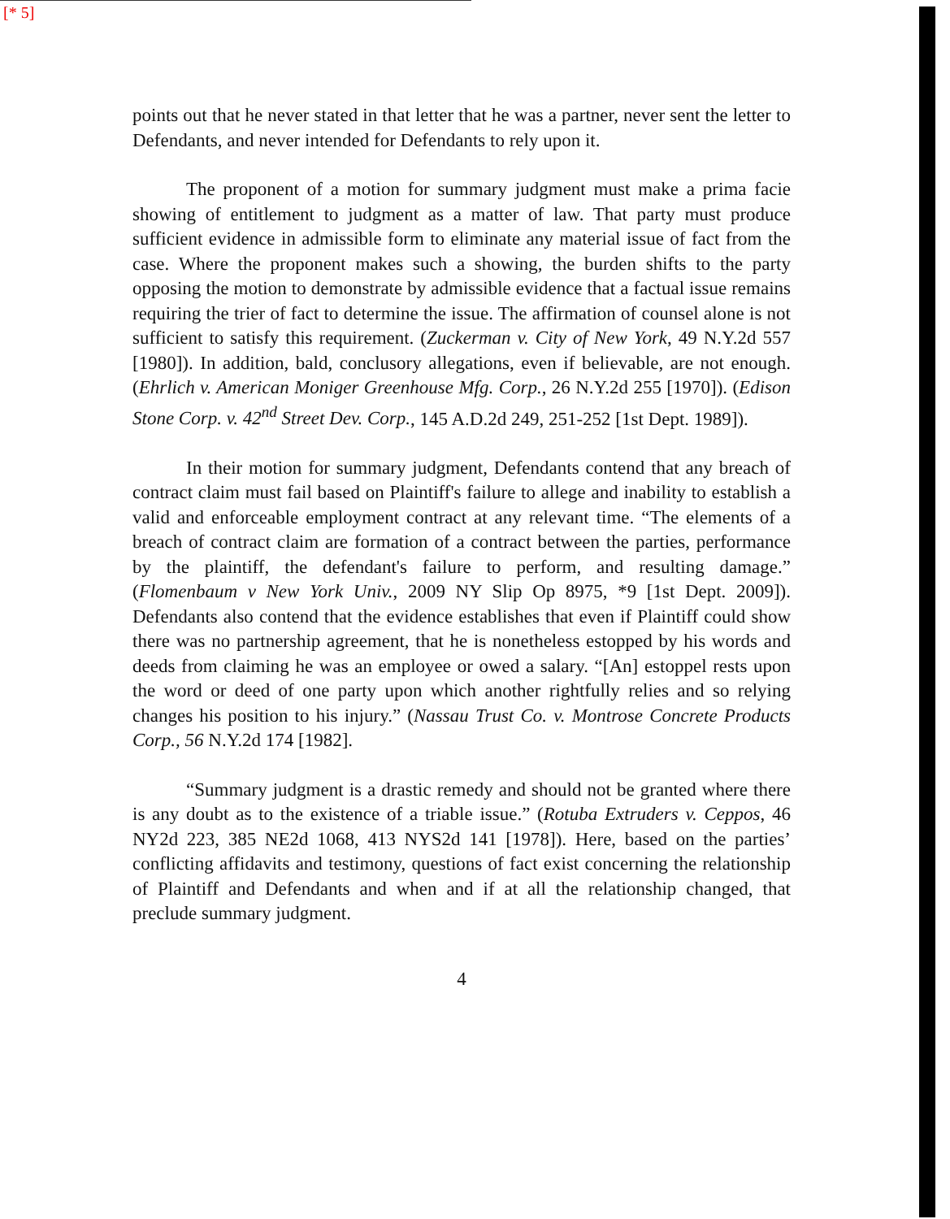[* 5]
points out that he never stated in that letter that he was a partner, never sent the letter to Defendants, and never intended for Defendants to rely upon it.
The proponent of a motion for summary judgment must make a prima facie showing of entitlement to judgment as a matter of law. That party must produce sufficient evidence in admissible form to eliminate any material issue of fact from the case. Where the proponent makes such a showing, the burden shifts to the party opposing the motion to demonstrate by admissible evidence that a factual issue remains requiring the trier of fact to determine the issue. The affirmation of counsel alone is not sufficient to satisfy this requirement. (Zuckerman v. City of New York, 49 N.Y.2d 557 [1980]). In addition, bald, conclusory allegations, even if believable, are not enough. (Ehrlich v. American Moniger Greenhouse Mfg. Corp., 26 N.Y.2d 255 [1970]). (Edison Stone Corp. v. 42<sup>nd</sup> Street Dev. Corp., 145 A.D.2d 249, 251-252 [1st Dept. 1989]).
In their motion for summary judgment, Defendants contend that any breach of contract claim must fail based on Plaintiff's failure to allege and inability to establish a valid and enforceable employment contract at any relevant time. “The elements of a breach of contract claim are formation of a contract between the parties, performance by the plaintiff, the defendant's failure to perform, and resulting damage.” (Flomenbaum v New York Univ., 2009 NY Slip Op 8975, *9 [1st Dept. 2009]). Defendants also contend that the evidence establishes that even if Plaintiff could show there was no partnership agreement, that he is nonetheless estopped by his words and deeds from claiming he was an employee or owed a salary. “[An] estoppel rests upon the word or deed of one party upon which another rightfully relies and so relying changes his position to his injury.” (Nassau Trust Co. v. Montrose Concrete Products Corp., 56 N.Y.2d 174 [1982].
“Summary judgment is a drastic remedy and should not be granted where there is any doubt as to the existence of a triable issue.” (Rotuba Extruders v. Ceppos, 46 NY2d 223, 385 NE2d 1068, 413 NYS2d 141 [1978]). Here, based on the parties’ conflicting affidavits and testimony, questions of fact exist concerning the relationship of Plaintiff and Defendants and when and if at all the relationship changed, that preclude summary judgment.
4